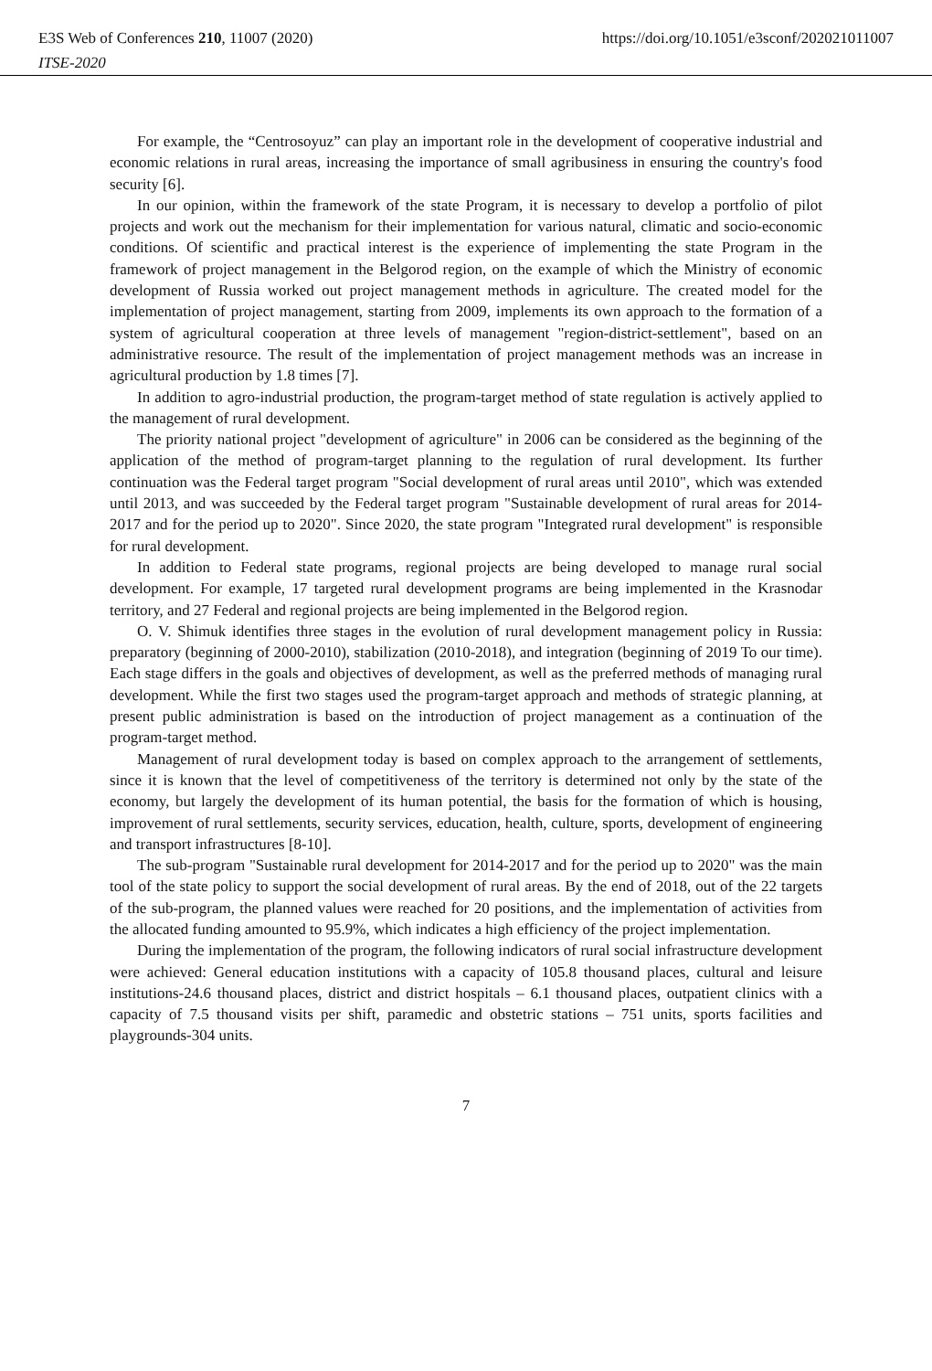E3S Web of Conferences 210, 11007 (2020)
ITSE-2020
https://doi.org/10.1051/e3sconf/202021011007
For example, the “Centrosoyuz” can play an important role in the development of cooperative industrial and economic relations in rural areas, increasing the importance of small agribusiness in ensuring the country's food security [6].
In our opinion, within the framework of the state Program, it is necessary to develop a portfolio of pilot projects and work out the mechanism for their implementation for various natural, climatic and socio-economic conditions. Of scientific and practical interest is the experience of implementing the state Program in the framework of project management in the Belgorod region, on the example of which the Ministry of economic development of Russia worked out project management methods in agriculture. The created model for the implementation of project management, starting from 2009, implements its own approach to the formation of a system of agricultural cooperation at three levels of management "region-district-settlement", based on an administrative resource. The result of the implementation of project management methods was an increase in agricultural production by 1.8 times [7].
In addition to agro-industrial production, the program-target method of state regulation is actively applied to the management of rural development.
The priority national project "development of agriculture" in 2006 can be considered as the beginning of the application of the method of program-target planning to the regulation of rural development. Its further continuation was the Federal target program "Social development of rural areas until 2010", which was extended until 2013, and was succeeded by the Federal target program "Sustainable development of rural areas for 2014-2017 and for the period up to 2020". Since 2020, the state program "Integrated rural development" is responsible for rural development.
In addition to Federal state programs, regional projects are being developed to manage rural social development. For example, 17 targeted rural development programs are being implemented in the Krasnodar territory, and 27 Federal and regional projects are being implemented in the Belgorod region.
O. V. Shimuk identifies three stages in the evolution of rural development management policy in Russia: preparatory (beginning of 2000-2010), stabilization (2010-2018), and integration (beginning of 2019 To our time). Each stage differs in the goals and objectives of development, as well as the preferred methods of managing rural development. While the first two stages used the program-target approach and methods of strategic planning, at present public administration is based on the introduction of project management as a continuation of the program-target method.
Management of rural development today is based on complex approach to the arrangement of settlements, since it is known that the level of competitiveness of the territory is determined not only by the state of the economy, but largely the development of its human potential, the basis for the formation of which is housing, improvement of rural settlements, security services, education, health, culture, sports, development of engineering and transport infrastructures [8-10].
The sub-program "Sustainable rural development for 2014-2017 and for the period up to 2020" was the main tool of the state policy to support the social development of rural areas. By the end of 2018, out of the 22 targets of the sub-program, the planned values were reached for 20 positions, and the implementation of activities from the allocated funding amounted to 95.9%, which indicates a high efficiency of the project implementation.
During the implementation of the program, the following indicators of rural social infrastructure development were achieved: General education institutions with a capacity of 105.8 thousand places, cultural and leisure institutions-24.6 thousand places, district and district hospitals – 6.1 thousand places, outpatient clinics with a capacity of 7.5 thousand visits per shift, paramedic and obstetric stations – 751 units, sports facilities and playgrounds-304 units.
7